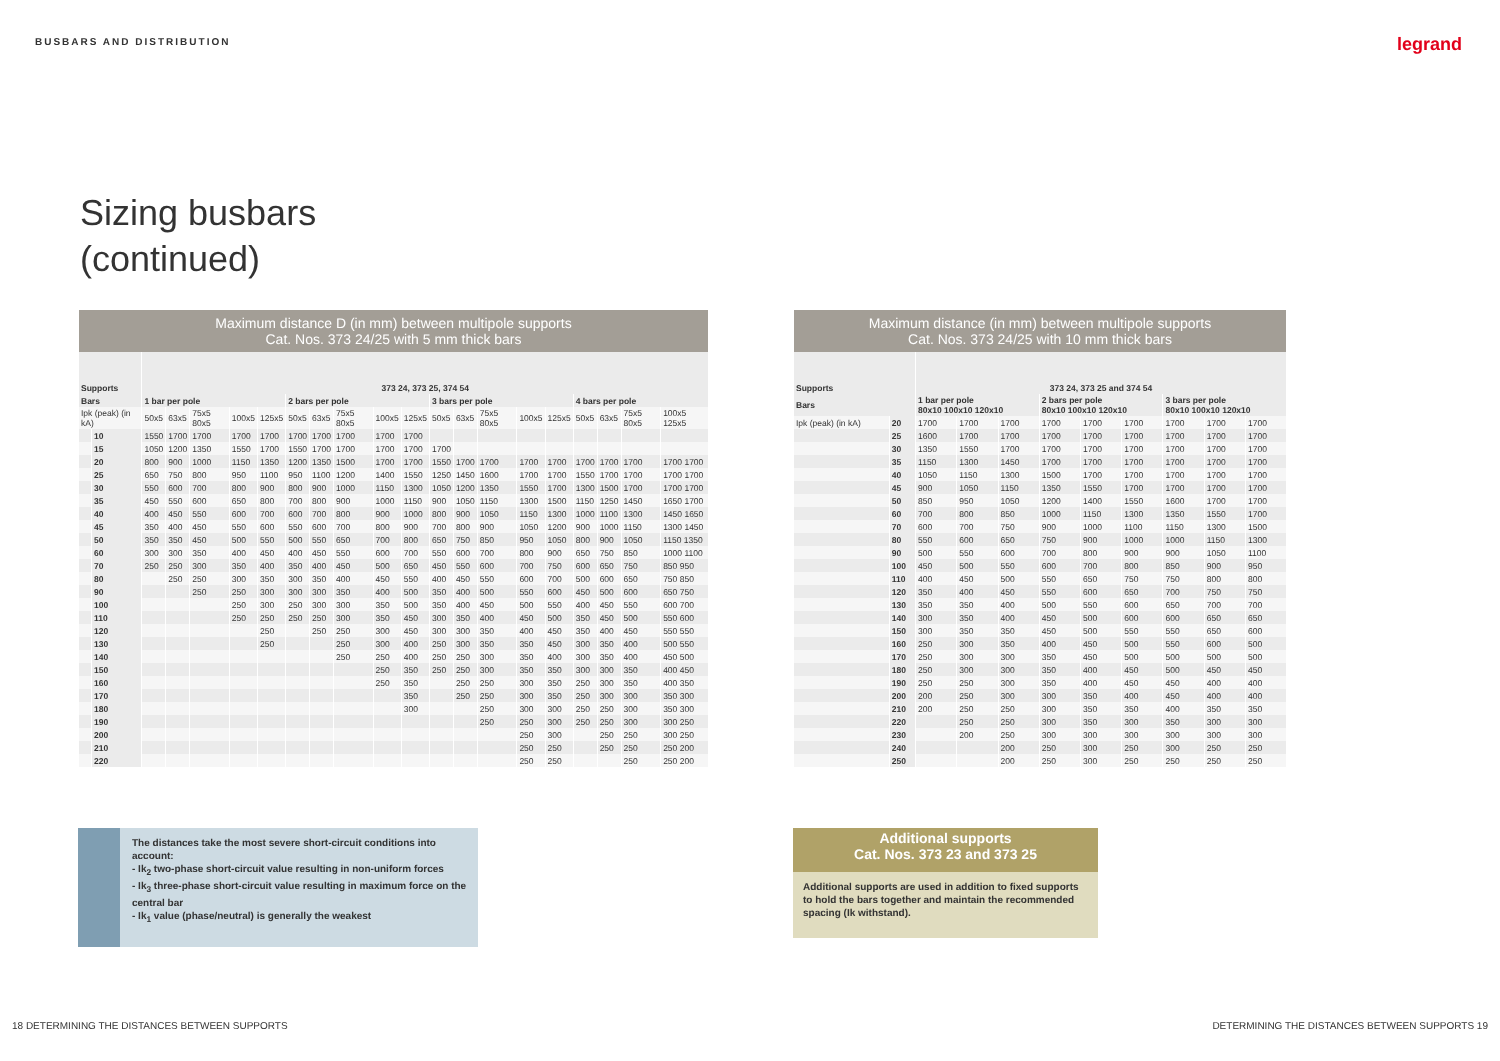BUSBARS AND DISTRIBUTION legrand
Sizing busbars
(continued)
| Maximum distance D (in mm) between multipole supports Cat. Nos. 373 24/25 with 5 mm thick bars | | | | | | | | | | | | | | | | | | | | |
| Supports | | 373 24, 373 25, 374 54 | | | | | | | | | | | | | | | | | | |
| Bars | | 1 bar per pole | | | | | 2 bars per pole | | | | | 3 bars per pole | | | | | 4 bars per pole | | | |
| Ipk (peak) (in kA) | | 50x5 | 63x5 | 75x5 80x5 | 100x5 | 125x5 | 50x5 | 63x5 | 75x5 80x5 | 100x5 | 125x5 | 50x5 | 63x5 | 75x5 80x5 | 100x5 | 125x5 | 50x5 | 63x5 | 75x5 80x5 | 100x5 125x5 |
| | 10 | 1550 | 1700 | 1700 | 1700 | 1700 | 1700 | 1700 | 1700 | 1700 | 1700 | | | | | | | | | |
| | 15 | 1050 | 1200 | 1350 | 1550 | 1700 | 1550 | 1700 | 1700 | 1700 | 1700 | 1700 | | | | | | | | |
| | 20 | 800 | 900 | 1000 | 1150 | 1350 | 1200 | 1350 | 1500 | 1700 | 1700 | 1550 | 1700 | 1700 | 1700 | 1700 | 1700 | 1700 | 1700 | 1700 1700 |
| | 25 | 650 | 750 | 800 | 950 | 1100 | 950 | 1100 | 1200 | 1400 | 1550 | 1250 | 1450 | 1600 | 1700 | 1700 | 1550 | 1700 | 1700 | 1700 1700 |
| | 30 | 550 | 600 | 700 | 800 | 900 | 800 | 900 | 1000 | 1150 | 1300 | 1050 | 1200 | 1350 | 1550 | 1700 | 1300 | 1500 | 1700 | 1700 1700 |
| | 35 | 450 | 550 | 600 | 650 | 800 | 700 | 800 | 900 | 1000 | 1150 | 900 | 1050 | 1150 | 1300 | 1500 | 1150 | 1250 | 1450 | 1650 1700 |
| | 40 | 400 | 450 | 550 | 600 | 700 | 600 | 700 | 800 | 900 | 1000 | 800 | 900 | 1050 | 1150 | 1300 | 1000 | 1100 | 1300 | 1450 1650 |
| | 45 | 350 | 400 | 450 | 550 | 600 | 550 | 600 | 700 | 800 | 900 | 700 | 800 | 900 | 1050 | 1200 | 900 | 1000 | 1150 | 1300 1450 |
| | 50 | 350 | 350 | 450 | 500 | 550 | 500 | 550 | 650 | 700 | 800 | 650 | 750 | 850 | 950 | 1050 | 800 | 900 | 1050 | 1150 1350 |
| | 60 | 300 | 300 | 350 | 400 | 450 | 400 | 450 | 550 | 600 | 700 | 550 | 600 | 700 | 800 | 900 | 650 | 750 | 850 | 1000 1100 |
| | 70 | 250 | 250 | 300 | 350 | 400 | 350 | 400 | 450 | 500 | 650 | 450 | 550 | 600 | 700 | 750 | 600 | 650 | 750 | 850 950 |
| | 80 | | 250 | 250 | 300 | 350 | 300 | 350 | 400 | 450 | 550 | 400 | 450 | 550 | 600 | 700 | 500 | 600 | 650 | 750 850 |
| | 90 | | | 250 | 250 | 300 | 300 | 300 | 350 | 400 | 500 | 350 | 400 | 500 | 550 | 600 | 450 | 500 | 600 | 650 750 |
| | 100 | | | | 250 | 300 | 250 | 300 | 300 | 350 | 500 | 350 | 400 | 450 | 500 | 550 | 400 | 450 | 550 | 600 700 |
| | 110 | | | | 250 | 250 | 250 | 250 | 300 | 350 | 450 | 300 | 350 | 400 | 450 | 500 | 350 | 450 | 500 | 550 600 |
| | 120 | | | | | 250 | | 250 | 250 | 300 | 450 | 300 | 300 | 350 | 400 | 450 | 350 | 400 | 450 | 550 550 |
| | 130 | | | | | 250 | | | 250 | 300 | 400 | 250 | 300 | 350 | 350 | 450 | 300 | 350 | 400 | 500 550 |
| | 140 | | | | | | | | 250 | 250 | 400 | 250 | 250 | 300 | 350 | 400 | 300 | 350 | 400 | 450 500 |
| | 150 | | | | | | | | | 250 | 350 | 250 | 250 | 300 | 350 | 350 | 300 | 300 | 350 | 400 450 |
| | 160 | | | | | | | | | 250 | 350 | | 250 | 250 | 300 | 350 | 250 | 300 | 350 | 400 350 |
| | 170 | | | | | | | | | | 350 | | 250 | 250 | 300 | 350 | 250 | 300 | 300 | 350 300 |
| | 180 | | | | | | | | | | 300 | | | 250 | 300 | 300 | 250 | 250 | 300 | 350 300 |
| | 190 | | | | | | | | | | | | | 250 | 250 | 300 | 250 | 250 | 300 | 300 250 |
| | 200 | | | | | | | | | | | | | | 250 | 300 | | 250 | 250 | 300 250 |
| | 210 | | | | | | | | | | | | | | 250 | 250 | | 250 | 250 | 250 200 |
| | 220 | | | | | | | | | | | | | | 250 | 250 | | | 250 | 250 200 |
| Maximum distance (in mm) between multipole supports Cat. Nos. 373 24/25 with 10 mm thick bars | | | | | | | | | | |
| Supports | | 373 24, 373 25 and 374 54 | | | | | | | | |
| Bars | | 1 bar per pole 80x10 100x10 120x10 | | | 2 bars per pole 80x10 100x10 120x10 | | | 3 bars per pole 80x10 100x10 120x10 | | |
| Ipk (peak) (in kA) | 20 | 1700 | 1700 | 1700 | 1700 | 1700 | 1700 | 1700 | 1700 | 1700 |
| | 25 | 1600 | 1700 | 1700 | 1700 | 1700 | 1700 | 1700 | 1700 | 1700 |
| | 30 | 1350 | 1550 | 1700 | 1700 | 1700 | 1700 | 1700 | 1700 | 1700 |
| | 35 | 1150 | 1300 | 1450 | 1700 | 1700 | 1700 | 1700 | 1700 | 1700 |
| | 40 | 1050 | 1150 | 1300 | 1500 | 1700 | 1700 | 1700 | 1700 | 1700 |
| | 45 | 900 | 1050 | 1150 | 1350 | 1550 | 1700 | 1700 | 1700 | 1700 |
| | 50 | 850 | 950 | 1050 | 1200 | 1400 | 1550 | 1600 | 1700 | 1700 |
| | 60 | 700 | 800 | 850 | 1000 | 1150 | 1300 | 1350 | 1550 | 1700 |
| | 70 | 600 | 700 | 750 | 900 | 1000 | 1100 | 1150 | 1300 | 1500 |
| | 80 | 550 | 600 | 650 | 750 | 900 | 1000 | 1000 | 1150 | 1300 |
| | 90 | 500 | 550 | 600 | 700 | 800 | 900 | 900 | 1050 | 1100 |
| | 100 | 450 | 500 | 550 | 600 | 700 | 800 | 850 | 900 | 950 |
| | 110 | 400 | 450 | 500 | 550 | 650 | 750 | 750 | 800 | 800 |
| | 120 | 350 | 400 | 450 | 550 | 600 | 650 | 700 | 750 | 750 |
| | 130 | 350 | 350 | 400 | 500 | 550 | 600 | 650 | 700 | 700 |
| | 140 | 300 | 350 | 400 | 450 | 500 | 600 | 600 | 650 | 650 |
| | 150 | 300 | 350 | 350 | 450 | 500 | 550 | 550 | 650 | 600 |
| | 160 | 250 | 300 | 350 | 400 | 450 | 500 | 550 | 600 | 500 |
| | 170 | 250 | 300 | 300 | 350 | 450 | 500 | 500 | 500 | 500 |
| | 180 | 250 | 300 | 300 | 350 | 400 | 450 | 500 | 450 | 450 |
| | 190 | 250 | 250 | 300 | 350 | 400 | 450 | 450 | 400 | 400 |
| | 200 | 200 | 250 | 300 | 300 | 350 | 400 | 450 | 400 | 400 |
| | 210 | 200 | 250 | 250 | 300 | 350 | 350 | 400 | 350 | 350 |
| | 220 | | 250 | 250 | 300 | 350 | 300 | 350 | 300 | 300 |
| | 230 | | 200 | 250 | 300 | 300 | 300 | 300 | 300 | 300 |
| | 240 | | | 200 | 250 | 300 | 250 | 300 | 250 | 250 |
| | 250 | | | 200 | 250 | 300 | 250 | 250 | 250 | 250 |
The distances take the most severe short-circuit conditions into account:
- Ik<sub>2</sub> two-phase short-circuit value resulting in non-uniform forces
- Ik<sub>3</sub> three-phase short-circuit value resulting in maximum force on the central bar
- Ik<sub>1</sub> value (phase/neutral) is generally the weakest
Additional supports
Cat. Nos. 373 23 and 373 25
Additional supports are used in addition to fixed supports to hold the bars together and maintain the recommended spacing (Ik withstand).
18 DETERMINING THE DISTANCES BETWEEN SUPPORTS
DETERMINING THE DISTANCES BETWEEN SUPPORTS 19